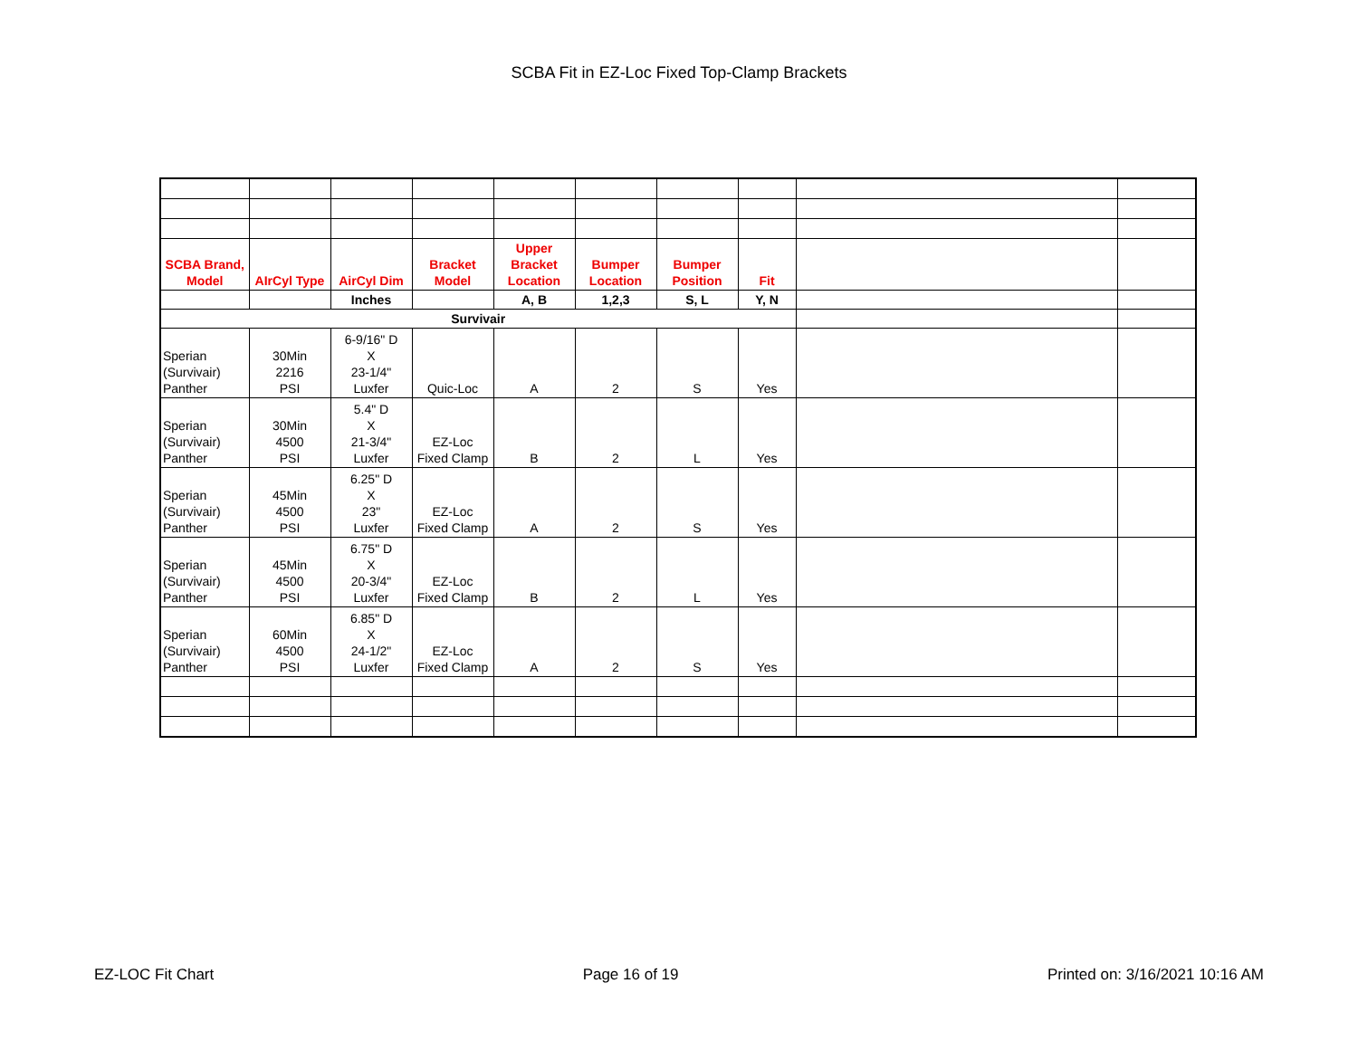SCBA Fit in EZ-Loc Fixed Top-Clamp Brackets
| SCBA Brand, Model | AIrCyl Type | AirCyl Dim | Bracket Model | Upper Bracket Location | Bumper Location | Bumper Position | Fit | | |
| | | Inches | | A, B | 1,2,3 | S, L | Y, N | | |
| Survivair | | | | | | | | | |
| Sperian (Survivair) Panther | 30Min 2216 PSI | 6-9/16" D X 23-1/4" Luxfer | Quic-Loc | A | 2 | S | Yes | | |
| Sperian (Survivair) Panther | 30Min 4500 PSI | 5.4" D X 21-3/4" Luxfer | EZ-Loc Fixed Clamp | B | 2 | L | Yes | | |
| Sperian (Survivair) Panther | 45Min 4500 PSI | 6.25" D X 23" Luxfer | EZ-Loc Fixed Clamp | A | 2 | S | Yes | | |
| Sperian (Survivair) Panther | 45Min 4500 PSI | 6.75" D X 20-3/4" Luxfer | EZ-Loc Fixed Clamp | B | 2 | L | Yes | | |
| Sperian (Survivair) Panther | 60Min 4500 PSI | 6.85" D X 24-1/2" Luxfer | EZ-Loc Fixed Clamp | A | 2 | S | Yes | | |
EZ-LOC Fit Chart Page 16 of 19 Printed on: 3/16/2021 10:16 AM